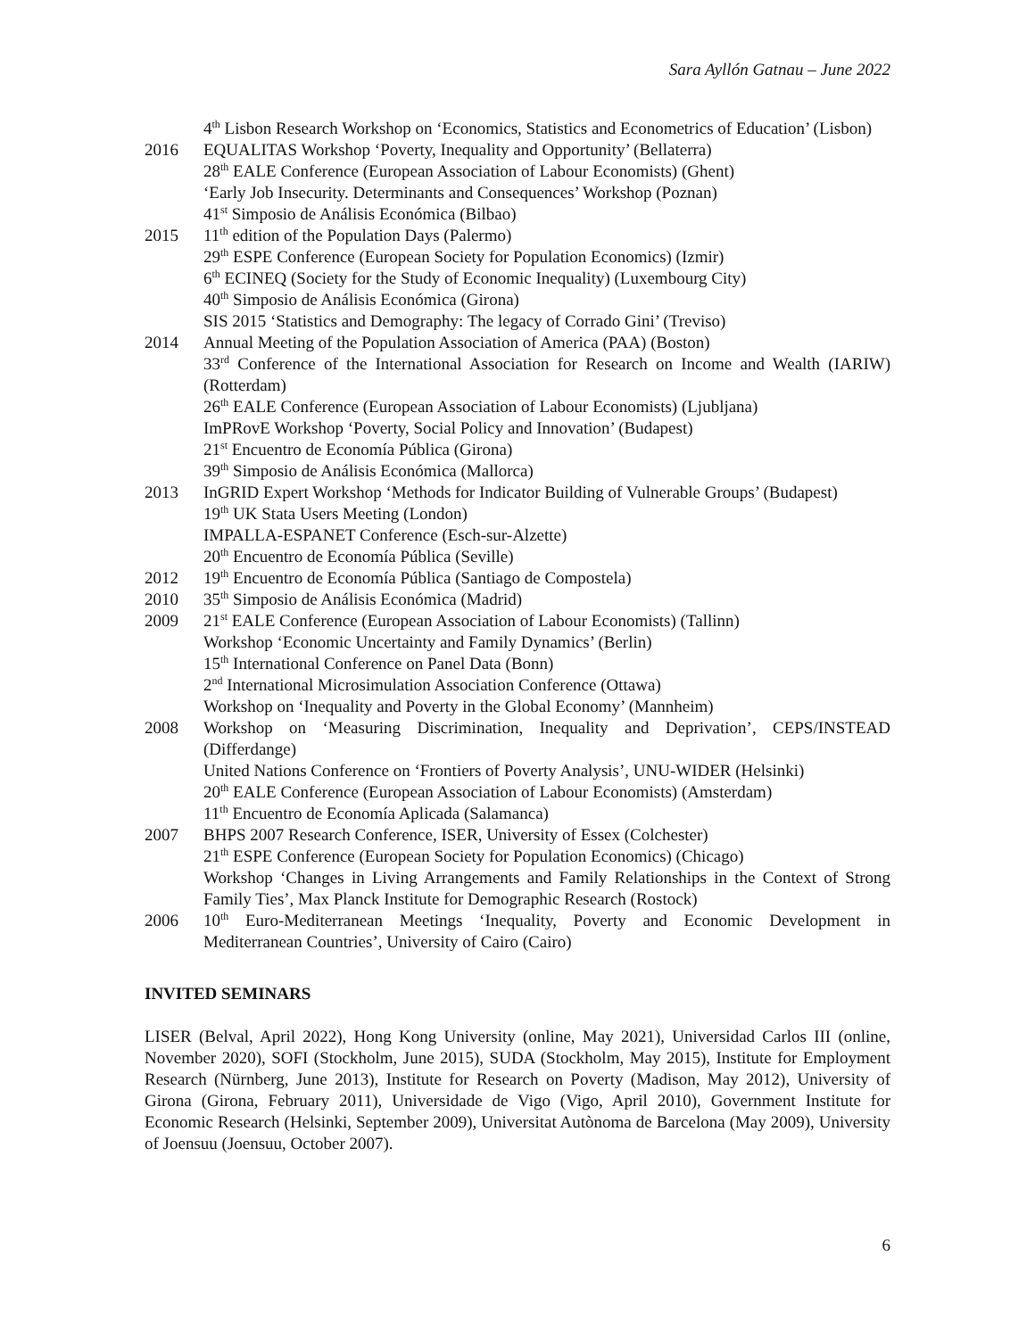Sara Ayllón Gatnau – June 2022
4<sup>th</sup> Lisbon Research Workshop on ‘Economics, Statistics and Econometrics of Education’ (Lisbon)
2016 EQUALITAS Workshop ‘Poverty, Inequality and Opportunity’ (Bellaterra)
28<sup>th</sup> EALE Conference (European Association of Labour Economists) (Ghent)
‘Early Job Insecurity. Determinants and Consequences’ Workshop (Poznan)
41<sup>st</sup> Simposio de Análisis Económica (Bilbao)
2015 11<sup>th</sup> edition of the Population Days (Palermo)
29<sup>th</sup> ESPE Conference (European Society for Population Economics) (Izmir)
6<sup>th</sup> ECINEQ (Society for the Study of Economic Inequality) (Luxembourg City)
40<sup>th</sup> Simposio de Análisis Económica (Girona)
SIS 2015 ‘Statistics and Demography: The legacy of Corrado Gini’ (Treviso)
2014 Annual Meeting of the Population Association of America (PAA) (Boston)
33<sup>rd</sup> Conference of the International Association for Research on Income and Wealth (IARIW) (Rotterdam)
26<sup>th</sup> EALE Conference (European Association of Labour Economists) (Ljubljana)
ImPRovE Workshop ‘Poverty, Social Policy and Innovation’ (Budapest)
21<sup>st</sup> Encuentro de Economía Pública (Girona)
39<sup>th</sup> Simposio de Análisis Económica (Mallorca)
2013 InGRID Expert Workshop ‘Methods for Indicator Building of Vulnerable Groups’ (Budapest)
19<sup>th</sup> UK Stata Users Meeting (London)
IMPALLA-ESPANET Conference (Esch-sur-Alzette)
20<sup>th</sup> Encuentro de Economía Pública (Seville)
2012 19<sup>th</sup> Encuentro de Economía Pública (Santiago de Compostela)
2010 35<sup>th</sup> Simposio de Análisis Económica (Madrid)
2009 21<sup>st</sup> EALE Conference (European Association of Labour Economists) (Tallinn)
Workshop ‘Economic Uncertainty and Family Dynamics’ (Berlin)
15<sup>th</sup> International Conference on Panel Data (Bonn)
2<sup>nd</sup> International Microsimulation Association Conference (Ottawa)
Workshop on ‘Inequality and Poverty in the Global Economy’ (Mannheim)
2008 Workshop on ‘Measuring Discrimination, Inequality and Deprivation’, CEPS/INSTEAD (Differdange)
United Nations Conference on ‘Frontiers of Poverty Analysis’, UNU-WIDER (Helsinki)
20<sup>th</sup> EALE Conference (European Association of Labour Economists) (Amsterdam)
11<sup>th</sup> Encuentro de Economía Aplicada (Salamanca)
2007 BHPS 2007 Research Conference, ISER, University of Essex (Colchester)
21<sup>th</sup> ESPE Conference (European Society for Population Economics) (Chicago)
Workshop ‘Changes in Living Arrangements and Family Relationships in the Context of Strong Family Ties’, Max Planck Institute for Demographic Research (Rostock)
2006 10<sup>th</sup> Euro-Mediterranean Meetings ‘Inequality, Poverty and Economic Development in Mediterranean Countries’, University of Cairo (Cairo)
INVITED SEMINARS
LISER (Belval, April 2022), Hong Kong University (online, May 2021), Universidad Carlos III (online, November 2020), SOFI (Stockholm, June 2015), SUDA (Stockholm, May 2015), Institute for Employment Research (Nürnberg, June 2013), Institute for Research on Poverty (Madison, May 2012), University of Girona (Girona, February 2011), Universidade de Vigo (Vigo, April 2010), Government Institute for Economic Research (Helsinki, September 2009), Universitat Autònoma de Barcelona (May 2009), University of Joensuu (Joensuu, October 2007).
6